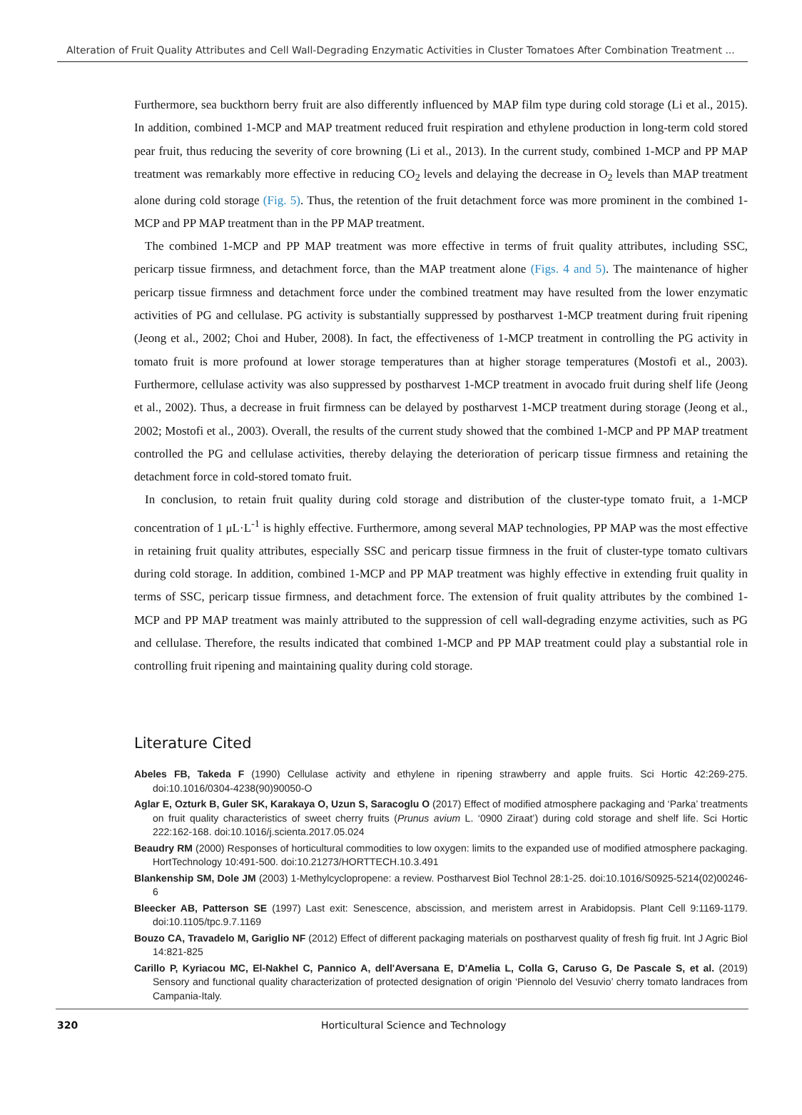Alteration of Fruit Quality Attributes and Cell Wall-Degrading Enzymatic Activities in Cluster Tomatoes After Combination Treatment ...
Furthermore, sea buckthorn berry fruit are also differently influenced by MAP film type during cold storage (Li et al., 2015). In addition, combined 1-MCP and MAP treatment reduced fruit respiration and ethylene production in long-term cold stored pear fruit, thus reducing the severity of core browning (Li et al., 2013). In the current study, combined 1-MCP and PP MAP treatment was remarkably more effective in reducing CO<sub>2</sub> levels and delaying the decrease in O<sub>2</sub> levels than MAP treatment alone during cold storage (Fig. 5). Thus, the retention of the fruit detachment force was more prominent in the combined 1-MCP and PP MAP treatment than in the PP MAP treatment.
The combined 1-MCP and PP MAP treatment was more effective in terms of fruit quality attributes, including SSC, pericarp tissue firmness, and detachment force, than the MAP treatment alone (Figs. 4 and 5). The maintenance of higher pericarp tissue firmness and detachment force under the combined treatment may have resulted from the lower enzymatic activities of PG and cellulase. PG activity is substantially suppressed by postharvest 1-MCP treatment during fruit ripening (Jeong et al., 2002; Choi and Huber, 2008). In fact, the effectiveness of 1-MCP treatment in controlling the PG activity in tomato fruit is more profound at lower storage temperatures than at higher storage temperatures (Mostofi et al., 2003). Furthermore, cellulase activity was also suppressed by postharvest 1-MCP treatment in avocado fruit during shelf life (Jeong et al., 2002). Thus, a decrease in fruit firmness can be delayed by postharvest 1-MCP treatment during storage (Jeong et al., 2002; Mostofi et al., 2003). Overall, the results of the current study showed that the combined 1-MCP and PP MAP treatment controlled the PG and cellulase activities, thereby delaying the deterioration of pericarp tissue firmness and retaining the detachment force in cold-stored tomato fruit.
In conclusion, to retain fruit quality during cold storage and distribution of the cluster-type tomato fruit, a 1-MCP concentration of 1 μL·L<sup>-1</sup> is highly effective. Furthermore, among several MAP technologies, PP MAP was the most effective in retaining fruit quality attributes, especially SSC and pericarp tissue firmness in the fruit of cluster-type tomato cultivars during cold storage. In addition, combined 1-MCP and PP MAP treatment was highly effective in extending fruit quality in terms of SSC, pericarp tissue firmness, and detachment force. The extension of fruit quality attributes by the combined 1-MCP and PP MAP treatment was mainly attributed to the suppression of cell wall-degrading enzyme activities, such as PG and cellulase. Therefore, the results indicated that combined 1-MCP and PP MAP treatment could play a substantial role in controlling fruit ripening and maintaining quality during cold storage.
Literature Cited
Abeles FB, Takeda F (1990) Cellulase activity and ethylene in ripening strawberry and apple fruits. Sci Hortic 42:269-275. doi:10.1016/0304-4238(90)90050-O
Aglar E, Ozturk B, Guler SK, Karakaya O, Uzun S, Saracoglu O (2017) Effect of modified atmosphere packaging and ‘Parka’ treatments on fruit quality characteristics of sweet cherry fruits (Prunus avium L. ‘0900 Ziraat’) during cold storage and shelf life. Sci Hortic 222:162-168. doi:10.1016/j.scienta.2017.05.024
Beaudry RM (2000) Responses of horticultural commodities to low oxygen: limits to the expanded use of modified atmosphere packaging. HortTechnology 10:491-500. doi:10.21273/HORTTECH.10.3.491
Blankenship SM, Dole JM (2003) 1-Methylcyclopropene: a review. Postharvest Biol Technol 28:1-25. doi:10.1016/S0925-5214(02)00246-6
Bleecker AB, Patterson SE (1997) Last exit: Senescence, abscission, and meristem arrest in Arabidopsis. Plant Cell 9:1169-1179. doi:10.1105/tpc.9.7.1169
Bouzo CA, Travadelo M, Gariglio NF (2012) Effect of different packaging materials on postharvest quality of fresh fig fruit. Int J Agric Biol 14:821-825
Carillo P, Kyriacou MC, El-Nakhel C, Pannico A, dell'Aversana E, D'Amelia L, Colla G, Caruso G, De Pascale S, et al. (2019) Sensory and functional quality characterization of protected designation of origin ‘Piennolo del Vesuvio’ cherry tomato landraces from Campania-Italy.
320 Horticultural Science and Technology